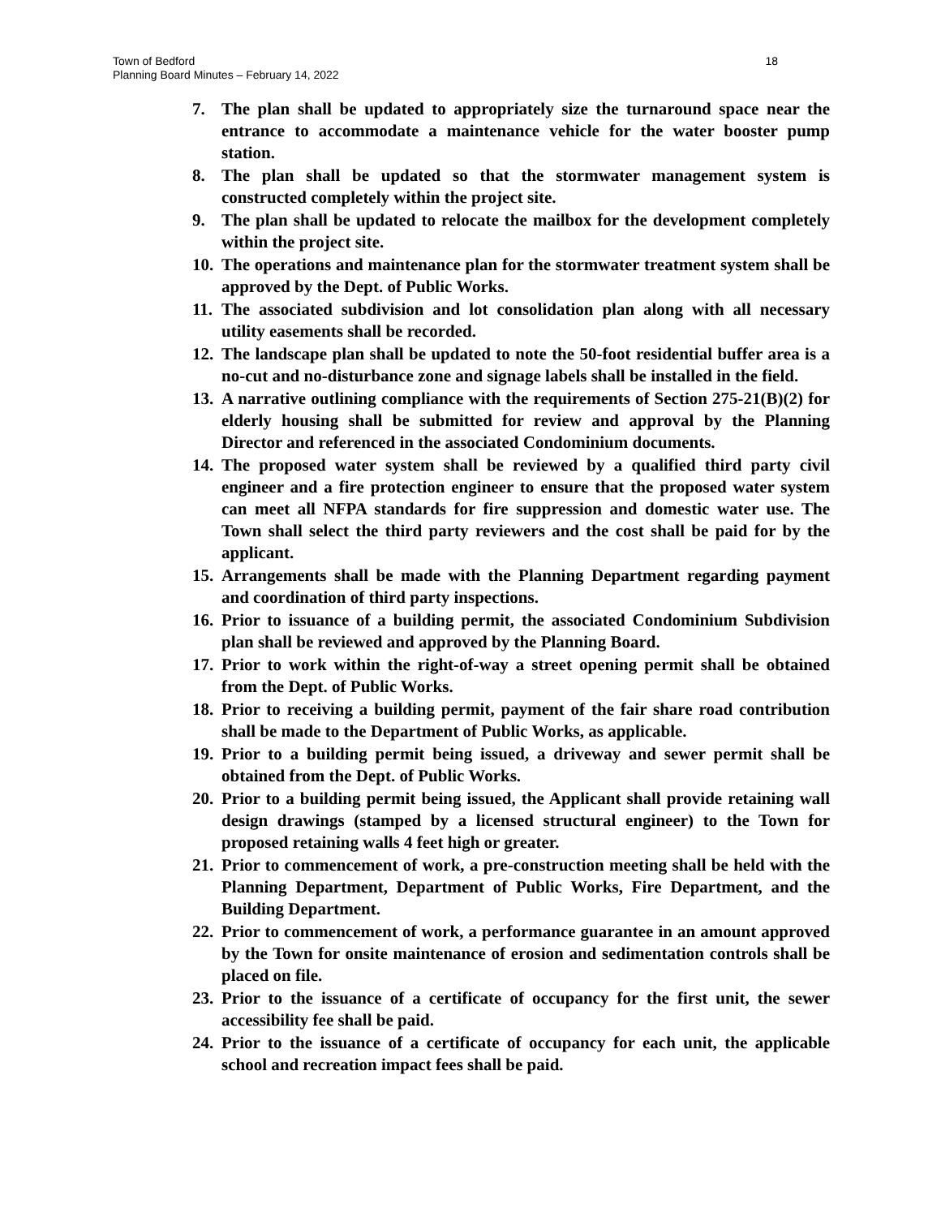18 Town of Bedford
Planning Board Minutes – February 14, 2022
7. The plan shall be updated to appropriately size the turnaround space near the entrance to accommodate a maintenance vehicle for the water booster pump station.
8. The plan shall be updated so that the stormwater management system is constructed completely within the project site.
9. The plan shall be updated to relocate the mailbox for the development completely within the project site.
10. The operations and maintenance plan for the stormwater treatment system shall be approved by the Dept. of Public Works.
11. The associated subdivision and lot consolidation plan along with all necessary utility easements shall be recorded.
12. The landscape plan shall be updated to note the 50-foot residential buffer area is a no-cut and no-disturbance zone and signage labels shall be installed in the field.
13. A narrative outlining compliance with the requirements of Section 275-21(B)(2) for elderly housing shall be submitted for review and approval by the Planning Director and referenced in the associated Condominium documents.
14. The proposed water system shall be reviewed by a qualified third party civil engineer and a fire protection engineer to ensure that the proposed water system can meet all NFPA standards for fire suppression and domestic water use. The Town shall select the third party reviewers and the cost shall be paid for by the applicant.
15. Arrangements shall be made with the Planning Department regarding payment and coordination of third party inspections.
16. Prior to issuance of a building permit, the associated Condominium Subdivision plan shall be reviewed and approved by the Planning Board.
17. Prior to work within the right-of-way a street opening permit shall be obtained from the Dept. of Public Works.
18. Prior to receiving a building permit, payment of the fair share road contribution shall be made to the Department of Public Works, as applicable.
19. Prior to a building permit being issued, a driveway and sewer permit shall be obtained from the Dept. of Public Works.
20. Prior to a building permit being issued, the Applicant shall provide retaining wall design drawings (stamped by a licensed structural engineer) to the Town for proposed retaining walls 4 feet high or greater.
21. Prior to commencement of work, a pre-construction meeting shall be held with the Planning Department, Department of Public Works, Fire Department, and the Building Department.
22. Prior to commencement of work, a performance guarantee in an amount approved by the Town for onsite maintenance of erosion and sedimentation controls shall be placed on file.
23. Prior to the issuance of a certificate of occupancy for the first unit, the sewer accessibility fee shall be paid.
24. Prior to the issuance of a certificate of occupancy for each unit, the applicable school and recreation impact fees shall be paid.